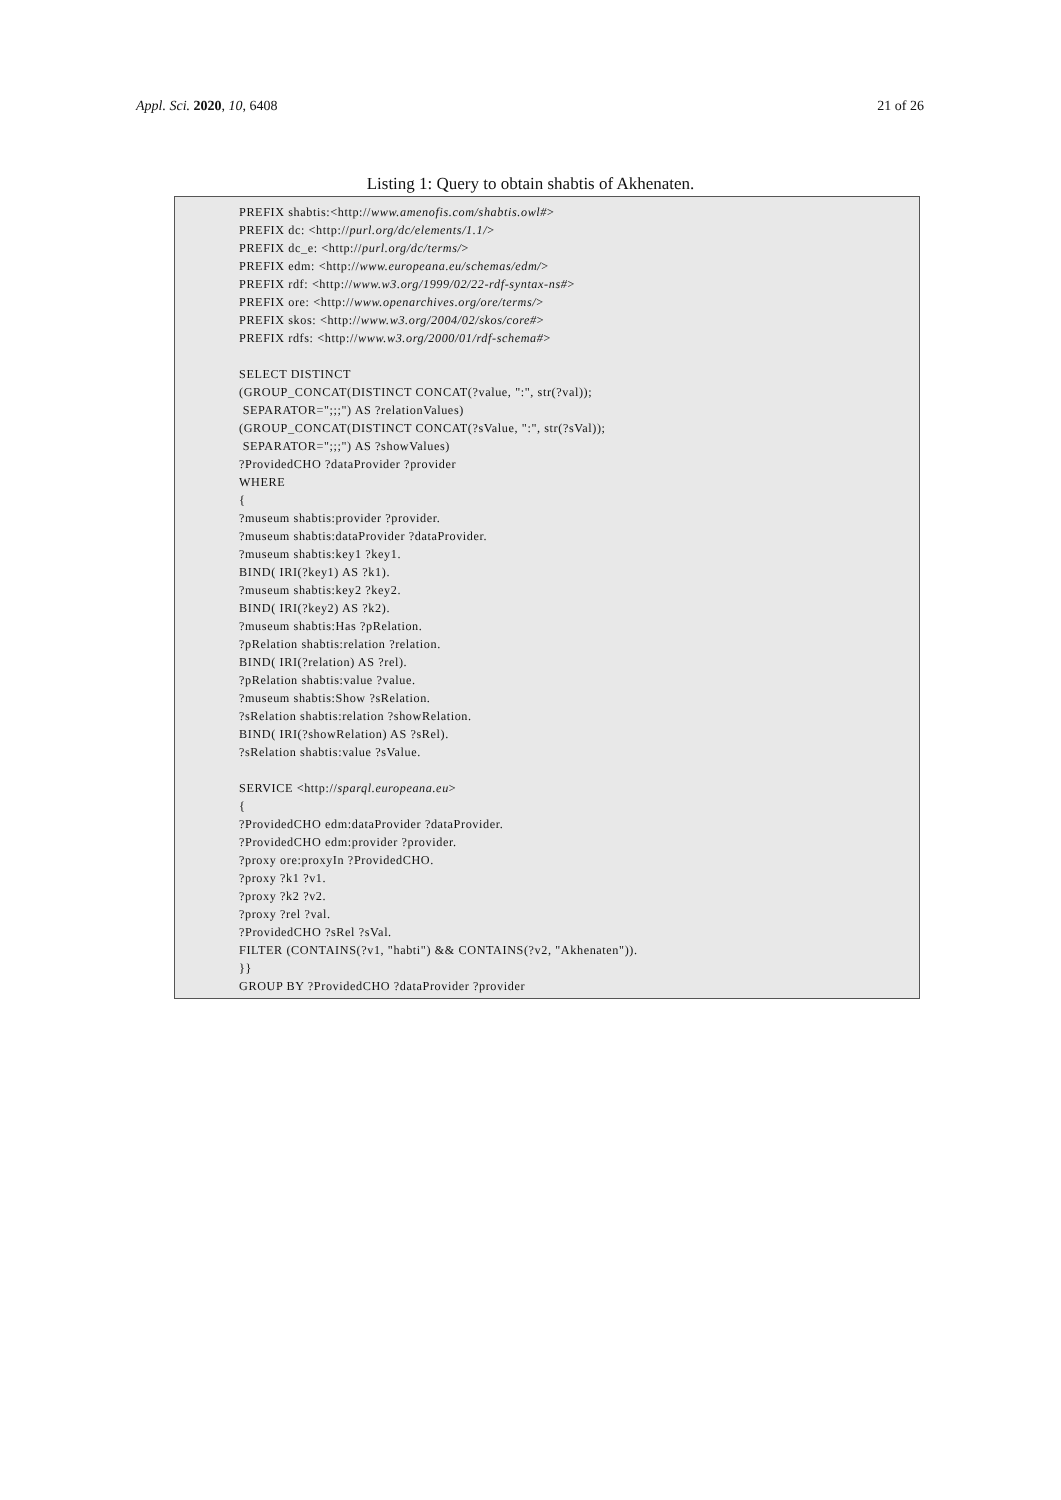Appl. Sci. 2020, 10, 6408 21 of 26
Listing 1: Query to obtain shabtis of Akhenaten.
PREFIX shabtis:<http://www.amenofis.com/shabtis.owl#>
PREFIX dc: <http://purl.org/dc/elements/1.1/>
PREFIX dc_e: <http://purl.org/dc/terms/>
PREFIX edm: <http://www.europeana.eu/schemas/edm/>
PREFIX rdf: <http://www.w3.org/1999/02/22-rdf-syntax-ns#>
PREFIX ore: <http://www.openarchives.org/ore/terms/>
PREFIX skos: <http://www.w3.org/2004/02/skos/core#>
PREFIX rdfs: <http://www.w3.org/2000/01/rdf-schema#>

SELECT DISTINCT
(GROUP_CONCAT(DISTINCT CONCAT(?value, ":", str(?val));
 SEPARATOR=";;;") AS ?relationValues)
(GROUP_CONCAT(DISTINCT CONCAT(?sValue, ":", str(?sVal));
 SEPARATOR=";;;") AS ?showValues)
?ProvidedCHO ?dataProvider ?provider
WHERE
{
?museum shabtis:provider ?provider.
?museum shabtis:dataProvider ?dataProvider.
?museum shabtis:key1 ?key1.
BIND( IRI(?key1) AS ?k1).
?museum shabtis:key2 ?key2.
BIND( IRI(?key2) AS ?k2).
?museum shabtis:Has ?pRelation.
?pRelation shabtis:relation ?relation.
BIND( IRI(?relation) AS ?rel).
?pRelation shabtis:value ?value.
?museum shabtis:Show ?sRelation.
?sRelation shabtis:relation ?showRelation.
BIND( IRI(?showRelation) AS ?sRel).
?sRelation shabtis:value ?sValue.

SERVICE <http://sparql.europeana.eu>
{
?ProvidedCHO edm:dataProvider ?dataProvider.
?ProvidedCHO edm:provider ?provider.
?proxy ore:proxyIn ?ProvidedCHO.
?proxy ?k1 ?v1.
?proxy ?k2 ?v2.
?proxy ?rel ?val.
?ProvidedCHO ?sRel ?sVal.
FILTER (CONTAINS(?v1, "habti") && CONTAINS(?v2, "Akhenaten")).
}}
GROUP BY ?ProvidedCHO ?dataProvider ?provider